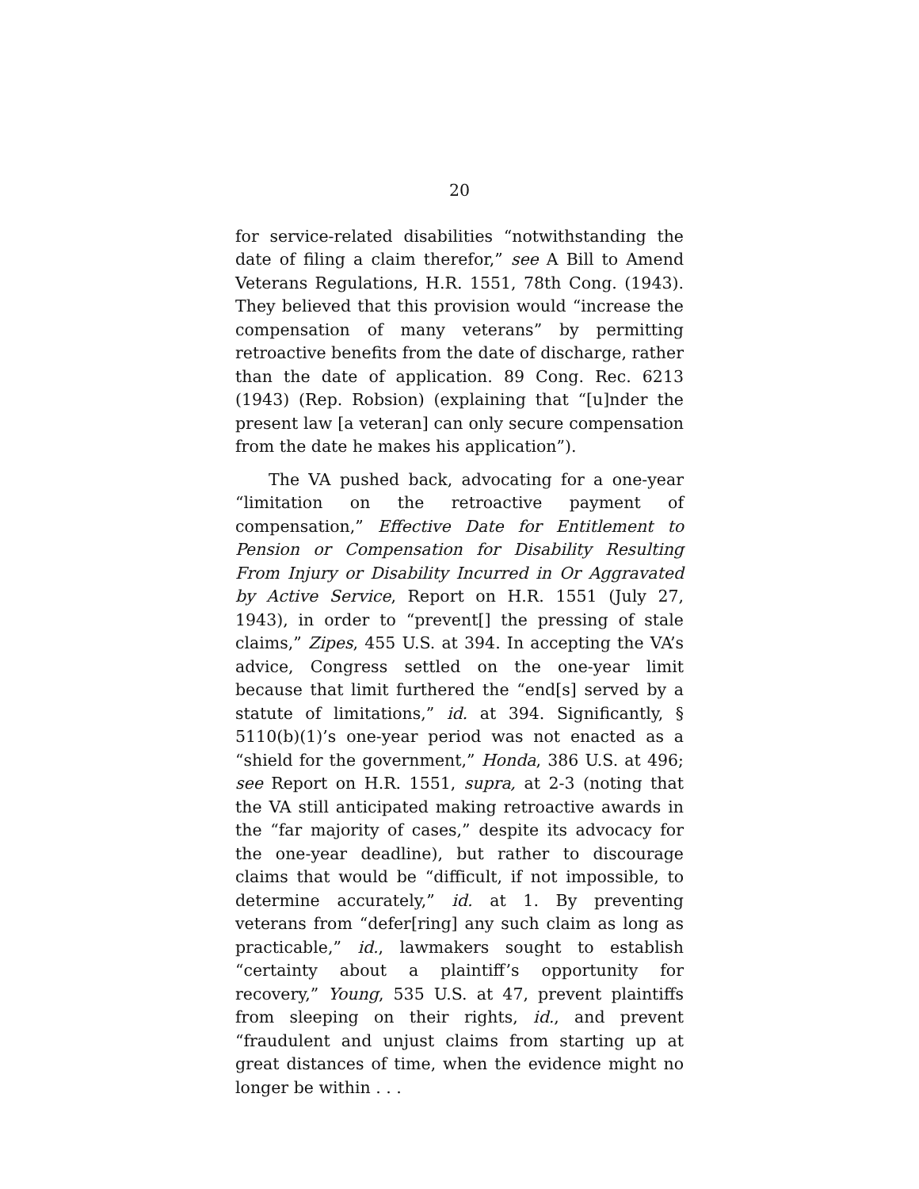20
for service-related disabilities “notwithstanding the date of filing a claim therefor,” see A Bill to Amend Veterans Regulations, H.R. 1551, 78th Cong. (1943). They believed that this provision would “increase the compensation of many veterans” by permitting retroactive benefits from the date of discharge, rather than the date of application. 89 Cong. Rec. 6213 (1943) (Rep. Robsion) (explaining that “[u]nder the present law [a veteran] can only secure compensation from the date he makes his application”).
The VA pushed back, advocating for a one-year “limitation on the retroactive payment of compensation,” Effective Date for Entitlement to Pension or Compensation for Disability Resulting From Injury or Disability Incurred in Or Aggravated by Active Service, Report on H.R. 1551 (July 27, 1943), in order to “prevent[] the pressing of stale claims,” Zipes, 455 U.S. at 394. In accepting the VA’s advice, Congress settled on the one-year limit because that limit furthered the “end[s] served by a statute of limitations,” id. at 394. Significantly, § 5110(b)(1)’s one-year period was not enacted as a “shield for the government,” Honda, 386 U.S. at 496; see Report on H.R. 1551, supra, at 2-3 (noting that the VA still anticipated making retroactive awards in the “far majority of cases,” despite its advocacy for the one-year deadline), but rather to discourage claims that would be “difficult, if not impossible, to determine accurately,” id. at 1. By preventing veterans from “defer[ring] any such claim as long as practicable,” id., lawmakers sought to establish “certainty about a plaintiff’s opportunity for recovery,” Young, 535 U.S. at 47, prevent plaintiffs from sleeping on their rights, id., and prevent “fraudulent and unjust claims from starting up at great distances of time, when the evidence might no longer be within . . .